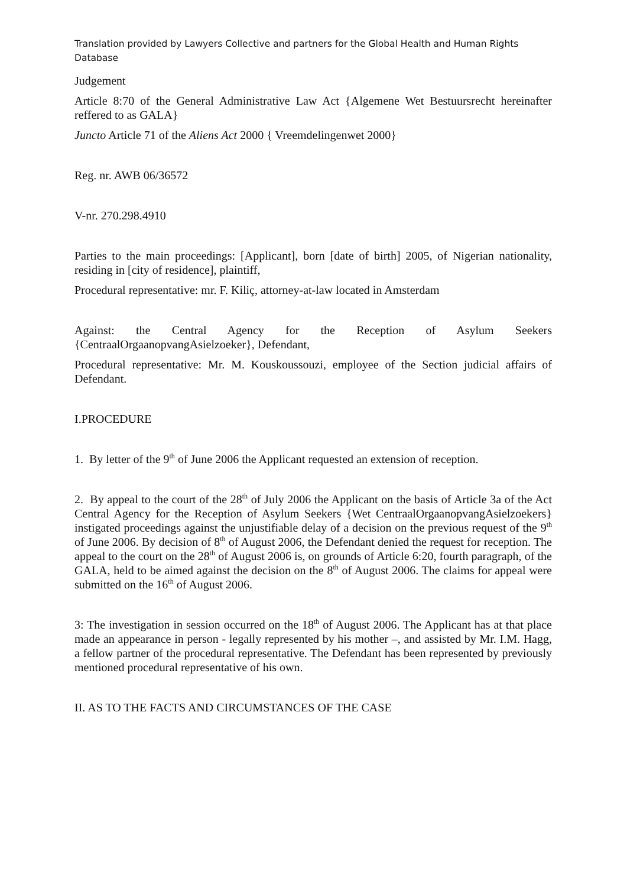Translation provided by Lawyers Collective and partners for the Global Health and Human Rights Database
Judgement
Article 8:70 of the General Administrative Law Act {Algemene Wet Bestuursrecht hereinafter reffered to as GALA}
Juncto Article 71 of the Aliens Act 2000 { Vreemdelingenwet 2000}
Reg. nr. AWB 06/36572
V-nr. 270.298.4910
Parties to the main proceedings: [Applicant], born [date of birth] 2005, of Nigerian nationality, residing in [city of residence], plaintiff,
Procedural representative: mr. F. Kiliç, attorney-at-law located in Amsterdam
Against: the Central Agency for the Reception of Asylum Seekers {CentraalOrgaanopvangAsielzoeker}, Defendant,
Procedural representative: Mr. M. Kouskoussouzi, employee of the Section judicial affairs of Defendant.
I.PROCEDURE
1. By letter of the 9<sup>th</sup> of June 2006 the Applicant requested an extension of reception.
2. By appeal to the court of the 28<sup>th</sup> of July 2006 the Applicant on the basis of Article 3a of the Act Central Agency for the Reception of Asylum Seekers {Wet CentraalOrgaanopvangAsielzoekers} instigated proceedings against the unjustifiable delay of a decision on the previous request of the 9<sup>th</sup> of June 2006. By decision of 8<sup>th</sup> of August 2006, the Defendant denied the request for reception. The appeal to the court on the 28<sup>th</sup> of August 2006 is, on grounds of Article 6:20, fourth paragraph, of the GALA, held to be aimed against the decision on the 8<sup>th</sup> of August 2006. The claims for appeal were submitted on the 16<sup>th</sup> of August 2006.
3: The investigation in session occurred on the 18<sup>th</sup> of August 2006. The Applicant has at that place made an appearance in person - legally represented by his mother –, and assisted by Mr. I.M. Hagg, a fellow partner of the procedural representative. The Defendant has been represented by previously mentioned procedural representative of his own.
II. AS TO THE FACTS AND CIRCUMSTANCES OF THE CASE